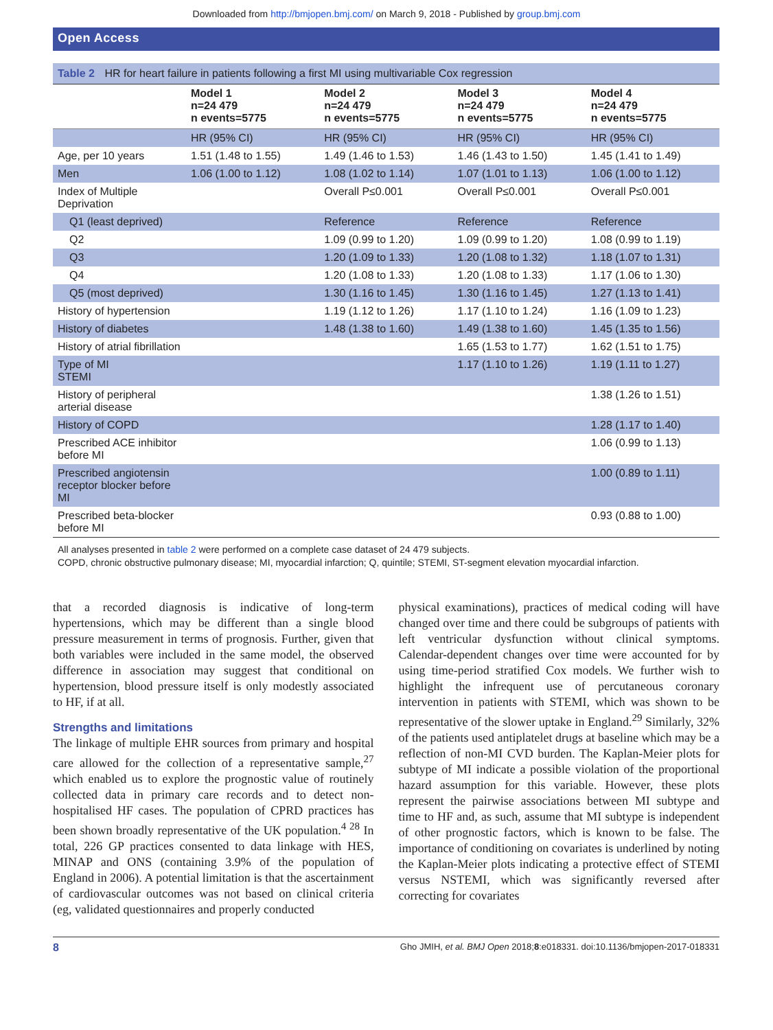Downloaded from http://bmjopen.bmj.com/ on March 9, 2018 - Published by group.bmj.com
Open Access
Table 2 HR for heart failure in patients following a first MI using multivariable Cox regression
| | Model 1 n=24 479 n events=5775 | Model 2 n=24 479 n events=5775 | Model 3 n=24 479 n events=5775 | Model 4 n=24 479 n events=5775 |
| --- | --- | --- | --- | --- |
| | HR (95% CI) | HR (95% CI) | HR (95% CI) | HR (95% CI) |
| Age, per 10 years | 1.51 (1.48 to 1.55) | 1.49 (1.46 to 1.53) | 1.46 (1.43 to 1.50) | 1.45 (1.41 to 1.49) |
| Men | 1.06 (1.00 to 1.12) | 1.08 (1.02 to 1.14) | 1.07 (1.01 to 1.13) | 1.06 (1.00 to 1.12) |
| Index of Multiple Deprivation | | Overall P≤0.001 | Overall P≤0.001 | Overall P≤0.001 |
| Q1 (least deprived) | | Reference | Reference | Reference |
| Q2 | | 1.09 (0.99 to 1.20) | 1.09 (0.99 to 1.20) | 1.08 (0.99 to 1.19) |
| Q3 | | 1.20 (1.09 to 1.33) | 1.20 (1.08 to 1.32) | 1.18 (1.07 to 1.31) |
| Q4 | | 1.20 (1.08 to 1.33) | 1.20 (1.08 to 1.33) | 1.17 (1.06 to 1.30) |
| Q5 (most deprived) | | 1.30 (1.16 to 1.45) | 1.30 (1.16 to 1.45) | 1.27 (1.13 to 1.41) |
| History of hypertension | | 1.19 (1.12 to 1.26) | 1.17 (1.10 to 1.24) | 1.16 (1.09 to 1.23) |
| History of diabetes | | 1.48 (1.38 to 1.60) | 1.49 (1.38 to 1.60) | 1.45 (1.35 to 1.56) |
| History of atrial fibrillation | | | 1.65 (1.53 to 1.77) | 1.62 (1.51 to 1.75) |
| Type of MI STEMI | | | 1.17 (1.10 to 1.26) | 1.19 (1.11 to 1.27) |
| History of peripheral arterial disease | | | | 1.38 (1.26 to 1.51) |
| History of COPD | | | | 1.28 (1.17 to 1.40) |
| Prescribed ACE inhibitor before MI | | | | 1.06 (0.99 to 1.13) |
| Prescribed angiotensin receptor blocker before MI | | | | 1.00 (0.89 to 1.11) |
| Prescribed beta-blocker before MI | | | | 0.93 (0.88 to 1.00) |
All analyses presented in table 2 were performed on a complete case dataset of 24 479 subjects.
COPD, chronic obstructive pulmonary disease; MI, myocardial infarction; Q, quintile; STEMI, ST-segment elevation myocardial infarction.
that a recorded diagnosis is indicative of long-term hypertensions, which may be different than a single blood pressure measurement in terms of prognosis. Further, given that both variables were included in the same model, the observed difference in association may suggest that conditional on hypertension, blood pressure itself is only modestly associated to HF, if at all.
Strengths and limitations
The linkage of multiple EHR sources from primary and hospital care allowed for the collection of a representative sample,<sup>27</sup> which enabled us to explore the prognostic value of routinely collected data in primary care records and to detect non-hospitalised HF cases. The population of CPRD practices has been shown broadly representative of the UK population.<sup>4 28</sup> In total, 226 GP practices consented to data linkage with HES, MINAP and ONS (containing 3.9% of the population of England in 2006). A potential limitation is that the ascertainment of cardiovascular outcomes was not based on clinical criteria (eg, validated questionnaires and properly conducted
physical examinations), practices of medical coding will have changed over time and there could be subgroups of patients with left ventricular dysfunction without clinical symptoms. Calendar-dependent changes over time were accounted for by using time-period stratified Cox models. We further wish to highlight the infrequent use of percutaneous coronary intervention in patients with STEMI, which was shown to be representative of the slower uptake in England.<sup>29</sup> Similarly, 32% of the patients used antiplatelet drugs at baseline which may be a reflection of non-MI CVD burden. The Kaplan-Meier plots for subtype of MI indicate a possible violation of the proportional hazard assumption for this variable. However, these plots represent the pairwise associations between MI subtype and time to HF and, as such, assume that MI subtype is independent of other prognostic factors, which is known to be false. The importance of conditioning on covariates is underlined by noting the Kaplan-Meier plots indicating a protective effect of STEMI versus NSTEMI, which was significantly reversed after correcting for covariates
8 Gho JMIH, et al. BMJ Open 2018;8:e018331. doi:10.1136/bmjopen-2017-018331